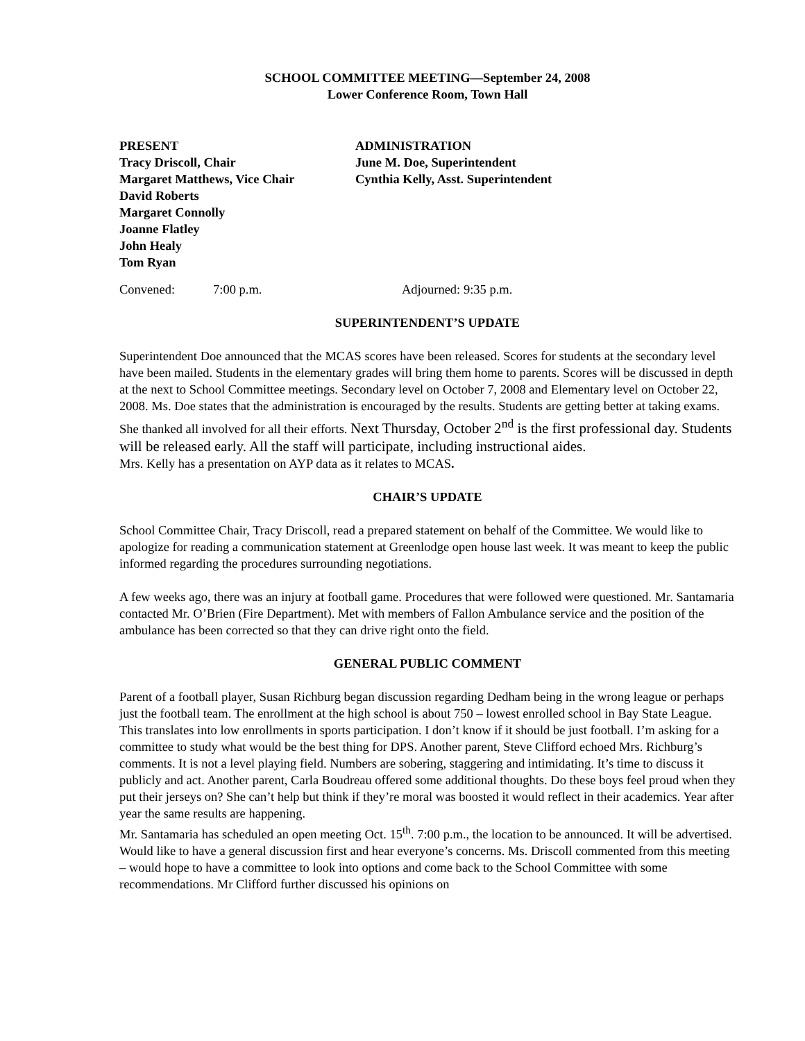SCHOOL COMMITTEE MEETING—September 24, 2008
Lower Conference Room, Town Hall
PRESENT
Tracy Driscoll, Chair
Margaret Matthews, Vice Chair
David Roberts
Margaret Connolly
Joanne Flatley
John Healy
Tom Ryan
ADMINISTRATION
June M. Doe, Superintendent
Cynthia Kelly, Asst. Superintendent
Convened: 7:00 p.m. Adjourned: 9:35 p.m.
SUPERINTENDENT’S UPDATE
Superintendent Doe announced that the MCAS scores have been released. Scores for students at the secondary level have been mailed. Students in the elementary grades will bring them home to parents. Scores will be discussed in depth at the next to School Committee meetings. Secondary level on October 7, 2008 and Elementary level on October 22, 2008. Ms. Doe states that the administration is encouraged by the results. Students are getting better at taking exams. She thanked all involved for all their efforts. Next Thursday, October 2<sup>nd</sup> is the first professional day. Students will be released early. All the staff will participate, including instructional aides.
Mrs. Kelly has a presentation on AYP data as it relates to MCAS.
CHAIR’S UPDATE
School Committee Chair, Tracy Driscoll, read a prepared statement on behalf of the Committee. We would like to apologize for reading a communication statement at Greenlodge open house last week. It was meant to keep the public informed regarding the procedures surrounding negotiations.
A few weeks ago, there was an injury at football game. Procedures that were followed were questioned. Mr. Santamaria contacted Mr. O’Brien (Fire Department). Met with members of Fallon Ambulance service and the position of the ambulance has been corrected so that they can drive right onto the field.
GENERAL PUBLIC COMMENT
Parent of a football player, Susan Richburg began discussion regarding Dedham being in the wrong league or perhaps just the football team. The enrollment at the high school is about 750 – lowest enrolled school in Bay State League. This translates into low enrollments in sports participation. I don’t know if it should be just football. I’m asking for a committee to study what would be the best thing for DPS. Another parent, Steve Clifford echoed Mrs. Richburg’s comments. It is not a level playing field. Numbers are sobering, staggering and intimidating. It’s time to discuss it publicly and act. Another parent, Carla Boudreau offered some additional thoughts. Do these boys feel proud when they put their jerseys on? She can’t help but think if they’re moral was boosted it would reflect in their academics. Year after year the same results are happening.
Mr. Santamaria has scheduled an open meeting Oct. 15<sup>th</sup>. 7:00 p.m., the location to be announced. It will be advertised. Would like to have a general discussion first and hear everyone’s concerns. Ms. Driscoll commented from this meeting – would hope to have a committee to look into options and come back to the School Committee with some recommendations. Mr Clifford further discussed his opinions on